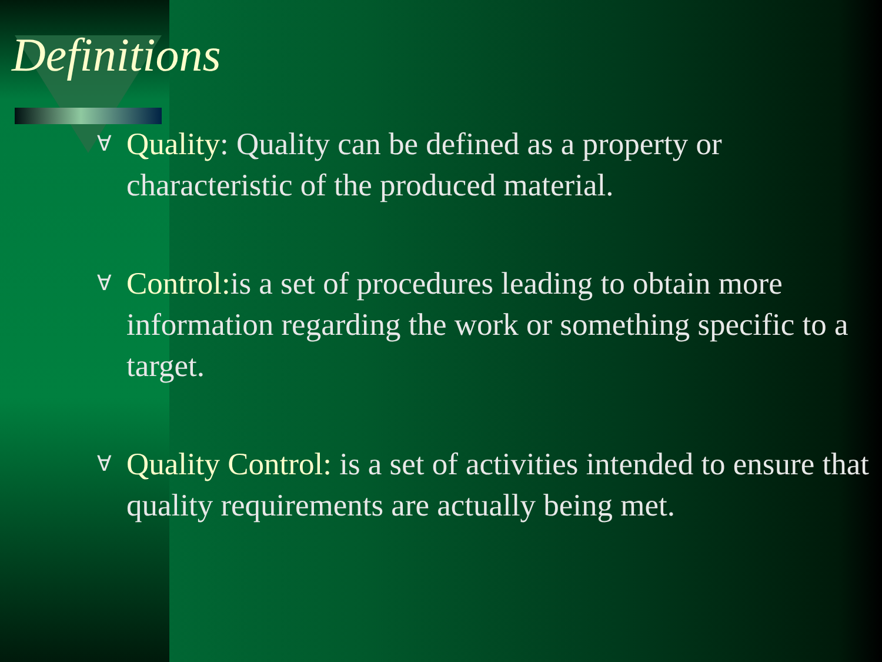Definitions
∀ Quality: Quality can be defined as a property or characteristic of the produced material.
∀ Control: is a set of procedures leading to obtain more information regarding the work or something specific to a target.
∀ Quality Control: is a set of activities intended to ensure that quality requirements are actually being met.